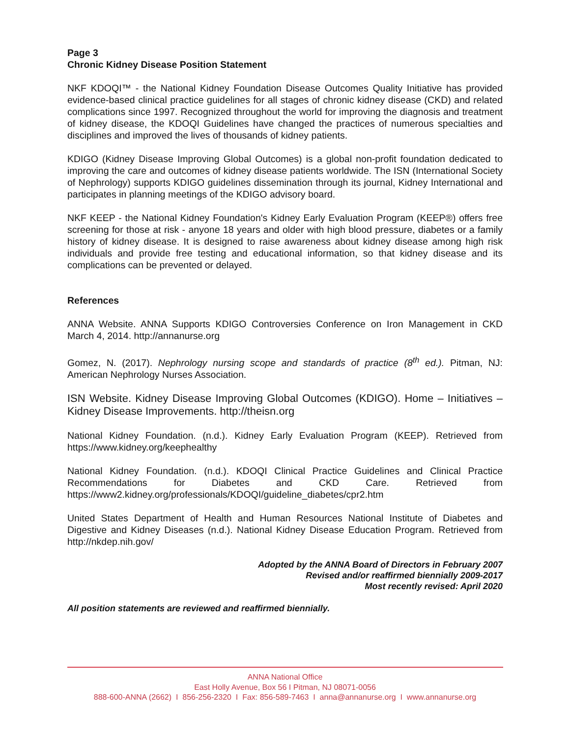Page 3
Chronic Kidney Disease Position Statement
NKF KDOQI™ - the National Kidney Foundation Disease Outcomes Quality Initiative has provided evidence-based clinical practice guidelines for all stages of chronic kidney disease (CKD) and related complications since 1997. Recognized throughout the world for improving the diagnosis and treatment of kidney disease, the KDOQI Guidelines have changed the practices of numerous specialties and disciplines and improved the lives of thousands of kidney patients.
KDIGO (Kidney Disease Improving Global Outcomes) is a global non-profit foundation dedicated to improving the care and outcomes of kidney disease patients worldwide. The ISN (International Society of Nephrology) supports KDIGO guidelines dissemination through its journal, Kidney International and participates in planning meetings of the KDIGO advisory board.
NKF KEEP - the National Kidney Foundation's Kidney Early Evaluation Program (KEEP®) offers free screening for those at risk - anyone 18 years and older with high blood pressure, diabetes or a family history of kidney disease. It is designed to raise awareness about kidney disease among high risk individuals and provide free testing and educational information, so that kidney disease and its complications can be prevented or delayed.
References
ANNA Website. ANNA Supports KDIGO Controversies Conference on Iron Management in CKD March 4, 2014. http://annanurse.org
Gomez, N. (2017). Nephrology nursing scope and standards of practice (8<sup>th</sup> ed.). Pitman, NJ: American Nephrology Nurses Association.
ISN Website. Kidney Disease Improving Global Outcomes (KDIGO). Home – Initiatives – Kidney Disease Improvements. http://theisn.org
National Kidney Foundation. (n.d.). Kidney Early Evaluation Program (KEEP). Retrieved from https://www.kidney.org/keephealthy
National Kidney Foundation. (n.d.). KDOQI Clinical Practice Guidelines and Clinical Practice Recommendations for Diabetes and CKD Care. Retrieved from https://www2.kidney.org/professionals/KDOQI/guideline_diabetes/cpr2.htm
United States Department of Health and Human Resources National Institute of Diabetes and Digestive and Kidney Diseases (n.d.). National Kidney Disease Education Program. Retrieved from http://nkdep.nih.gov/
Adopted by the ANNA Board of Directors in February 2007
Revised and/or reaffirmed biennially 2009-2017
Most recently revised: April 2020
All position statements are reviewed and reaffirmed biennially.
ANNA National Office
East Holly Avenue, Box 56 I Pitman, NJ 08071-0056
888-600-ANNA (2662) I 856-256-2320 I Fax: 856-589-7463 I anna@annanurse.org I www.annanurse.org